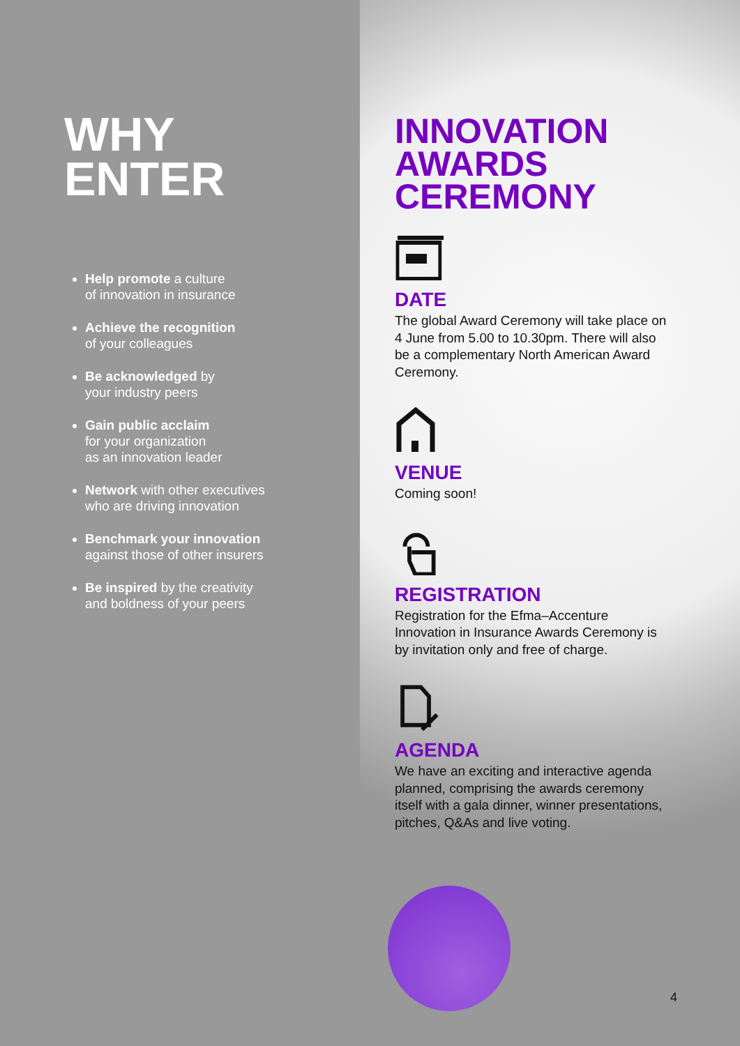WHY
ENTER
Help promote a culture
of innovation in insurance
Achieve the recognition
of your colleagues
Be acknowledged by
your industry peers
Gain public acclaim
for your organization
as an innovation leader
Network with other executives
who are driving innovation
Benchmark your innovation
against those of other insurers
Be inspired by the creativity
and boldness of your peers
INNOVATION
AWARDS
CEREMONY
DATE
The global Award Ceremony will take place on 4 June from 5.00 to 10.30pm. There will also be a complementary North American Award Ceremony.
VENUE
Coming soon!
REGISTRATION
Registration for the Efma–Accenture Innovation in Insurance Awards Ceremony is by invitation only and free of charge.
AGENDA
We have an exciting and interactive agenda planned, comprising the awards ceremony itself with a gala dinner, winner presentations, pitches, Q&As and live voting.
4